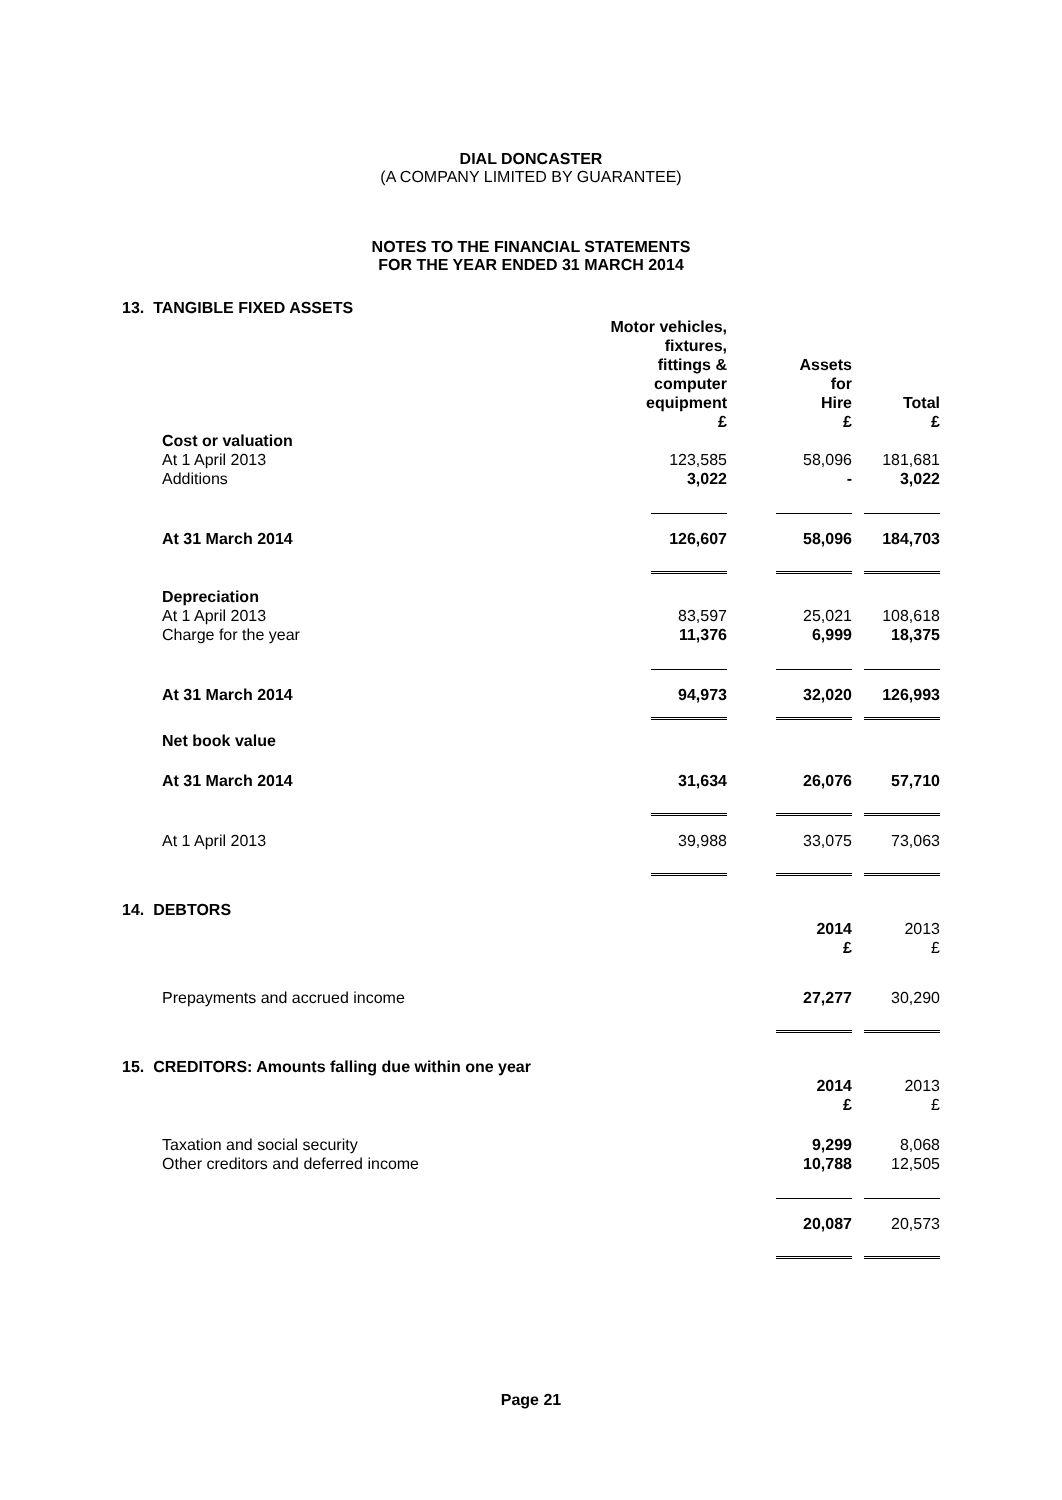DIAL DONCASTER
(A COMPANY LIMITED BY GUARANTEE)
NOTES TO THE FINANCIAL STATEMENTS
FOR THE YEAR ENDED 31 MARCH 2014
| 13. TANGIBLE FIXED ASSETS | | | | |
| | | Motor vehicles, fixtures, fittings & computer equipment £ | Assets for Hire £ | Total £ |
| | Cost or valuation | | | |
| | At 1 April 2013 | 123,585 | 58,096 | 181,681 |
| | Additions | 3,022 | - | 3,022 |
| | At 31 March 2014 | 126,607 | 58,096 | 184,703 |
| | Depreciation | | | |
| | At 1 April 2013 | 83,597 | 25,021 | 108,618 |
| | Charge for the year | 11,376 | 6,999 | 18,375 |
| | At 31 March 2014 | 94,973 | 32,020 | 126,993 |
| | Net book value | | | |
| | At 31 March 2014 | 31,634 | 26,076 | 57,710 |
| | At 1 April 2013 | 39,988 | 33,075 | 73,063 |
| 14. DEBTORS | | | | |
| | | | 2014 £ | 2013 £ |
| | Prepayments and accrued income | | 27,277 | 30,290 |
| 15. CREDITORS: Amounts falling due within one year | | | | |
| | | | 2014 £ | 2013 £ |
| | Taxation and social security | | 9,299 | 8,068 |
| | Other creditors and deferred income | | 10,788 | 12,505 |
| | | | 20,087 | 20,573 |
Page 21